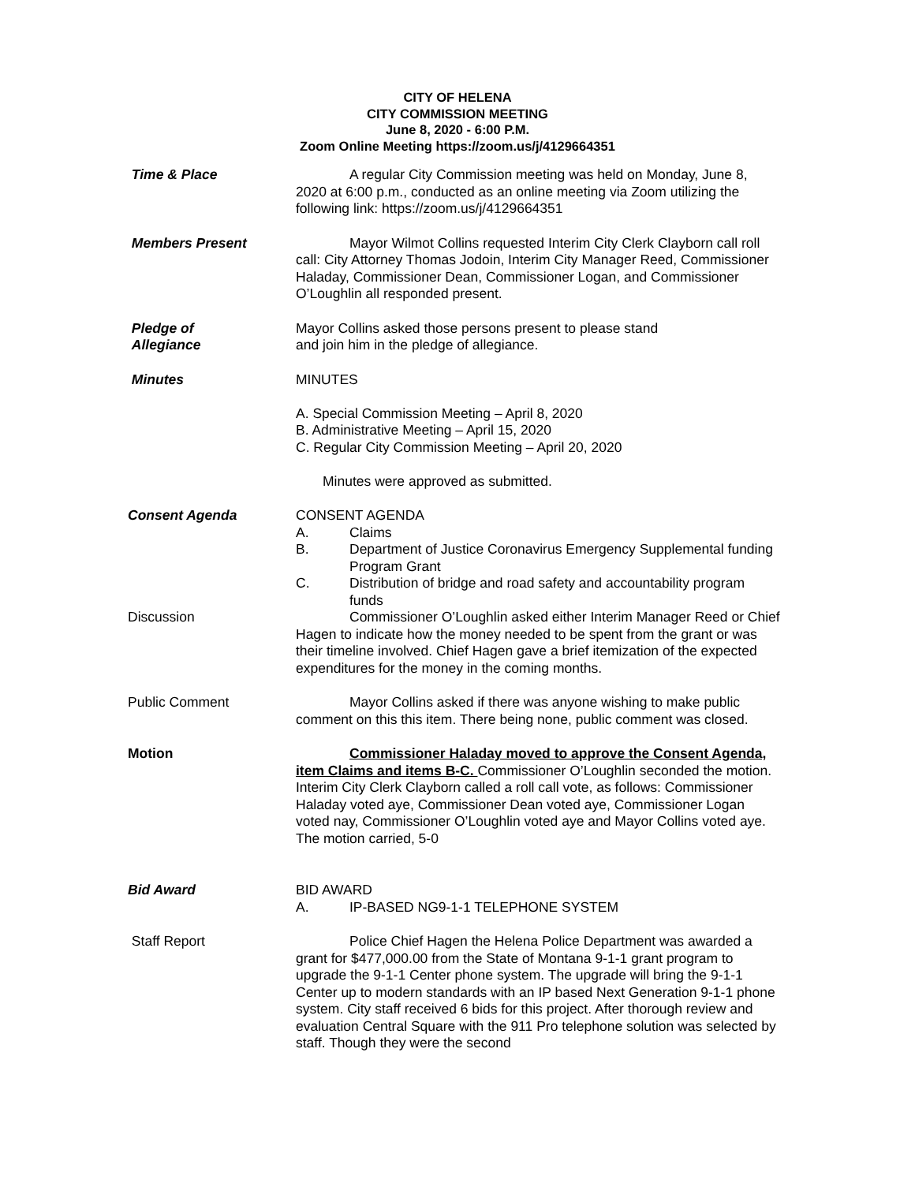CITY OF HELENA
CITY COMMISSION MEETING
June 8, 2020 - 6:00 P.M.
Zoom Online Meeting https://zoom.us/j/4129664351
Time & Place A regular City Commission meeting was held on Monday, June 8, 2020 at 6:00 p.m., conducted as an online meeting via Zoom utilizing the following link: https://zoom.us/j/4129664351
Members Present Mayor Wilmot Collins requested Interim City Clerk Clayborn call roll call: City Attorney Thomas Jodoin, Interim City Manager Reed, Commissioner Haladay, Commissioner Dean, Commissioner Logan, and Commissioner O’Loughlin all responded present.
Pledge of
Allegiance
Mayor Collins asked those persons present to please stand
and join him in the pledge of allegiance.
Minutes MINUTES
A. Special Commission Meeting – April 8, 2020
B. Administrative Meeting – April 15, 2020
C. Regular City Commission Meeting – April 20, 2020
Minutes were approved as submitted.
Consent Agenda CONSENT AGENDA
A. Claims
B. Department of Justice Coronavirus Emergency Supplemental funding Program Grant
C. Distribution of bridge and road safety and accountability program funds
Discussion Commissioner O’Loughlin asked either Interim Manager Reed or Chief Hagen to indicate how the money needed to be spent from the grant or was their timeline involved. Chief Hagen gave a brief itemization of the expected expenditures for the money in the coming months.
Public Comment Mayor Collins asked if there was anyone wishing to make public comment on this this item. There being none, public comment was closed.
Motion Commissioner Haladay moved to approve the Consent Agenda, item Claims and items B-C. Commissioner O’Loughlin seconded the motion. Interim City Clerk Clayborn called a roll call vote, as follows: Commissioner Haladay voted aye, Commissioner Dean voted aye, Commissioner Logan voted nay, Commissioner O’Loughlin voted aye and Mayor Collins voted aye. The motion carried, 5-0
Bid Award BID AWARD
A. IP-BASED NG9-1-1 TELEPHONE SYSTEM
Staff Report Police Chief Hagen the Helena Police Department was awarded a grant for $477,000.00 from the State of Montana 9-1-1 grant program to upgrade the 9-1-1 Center phone system. The upgrade will bring the 9-1-1 Center up to modern standards with an IP based Next Generation 9-1-1 phone system. City staff received 6 bids for this project. After thorough review and evaluation Central Square with the 911 Pro telephone solution was selected by staff. Though they were the second